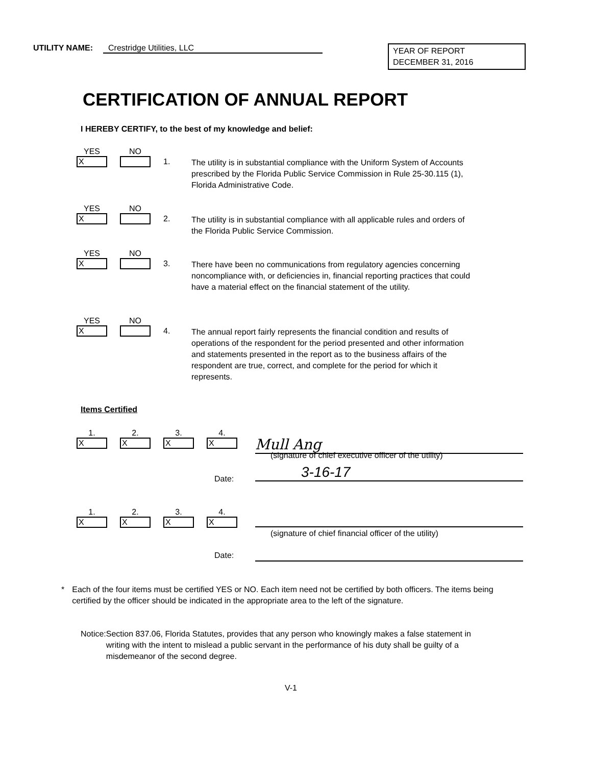UTILITY NAME: Crestridge Utilities, LLC
YEAR OF REPORT
DECEMBER 31, 2016
CERTIFICATION OF ANNUAL REPORT
I HEREBY CERTIFY, to the best of my knowledge and belief:
YES
X
NO
1.
The utility is in substantial compliance with the Uniform System of Accounts prescribed by the Florida Public Service Commission in Rule 25-30.115 (1), Florida Administrative Code.
YES
X
NO
2.
The utility is in substantial compliance with all applicable rules and orders of the Florida Public Service Commission.
YES
X
NO
3.
There have been no communications from regulatory agencies concerning noncompliance with, or deficiencies in, financial reporting practices that could have a material effect on the financial statement of the utility.
YES
X
NO
4.
The annual report fairly represents the financial condition and results of operations of the respondent for the period presented and other information and statements presented in the report as to the business affairs of the respondent are true, correct, and complete for the period for which it represents.
Items Certified
1.
X
2.
X
3.
X
4.
X
Mull Ang
(signature of chief executive officer of the utility)
Date: 3-16-17
1.
X
2.
X
3.
X
4.
X
(signature of chief financial officer of the utility)
Date:
* Each of the four items must be certified YES or NO. Each item need not be certified by both officers. The items being certified by the officer should be indicated in the appropriate area to the left of the signature.
Notice: Section 837.06, Florida Statutes, provides that any person who knowingly makes a false statement in writing with the intent to mislead a public servant in the performance of his duty shall be guilty of a misdemeanor of the second degree.
V-1